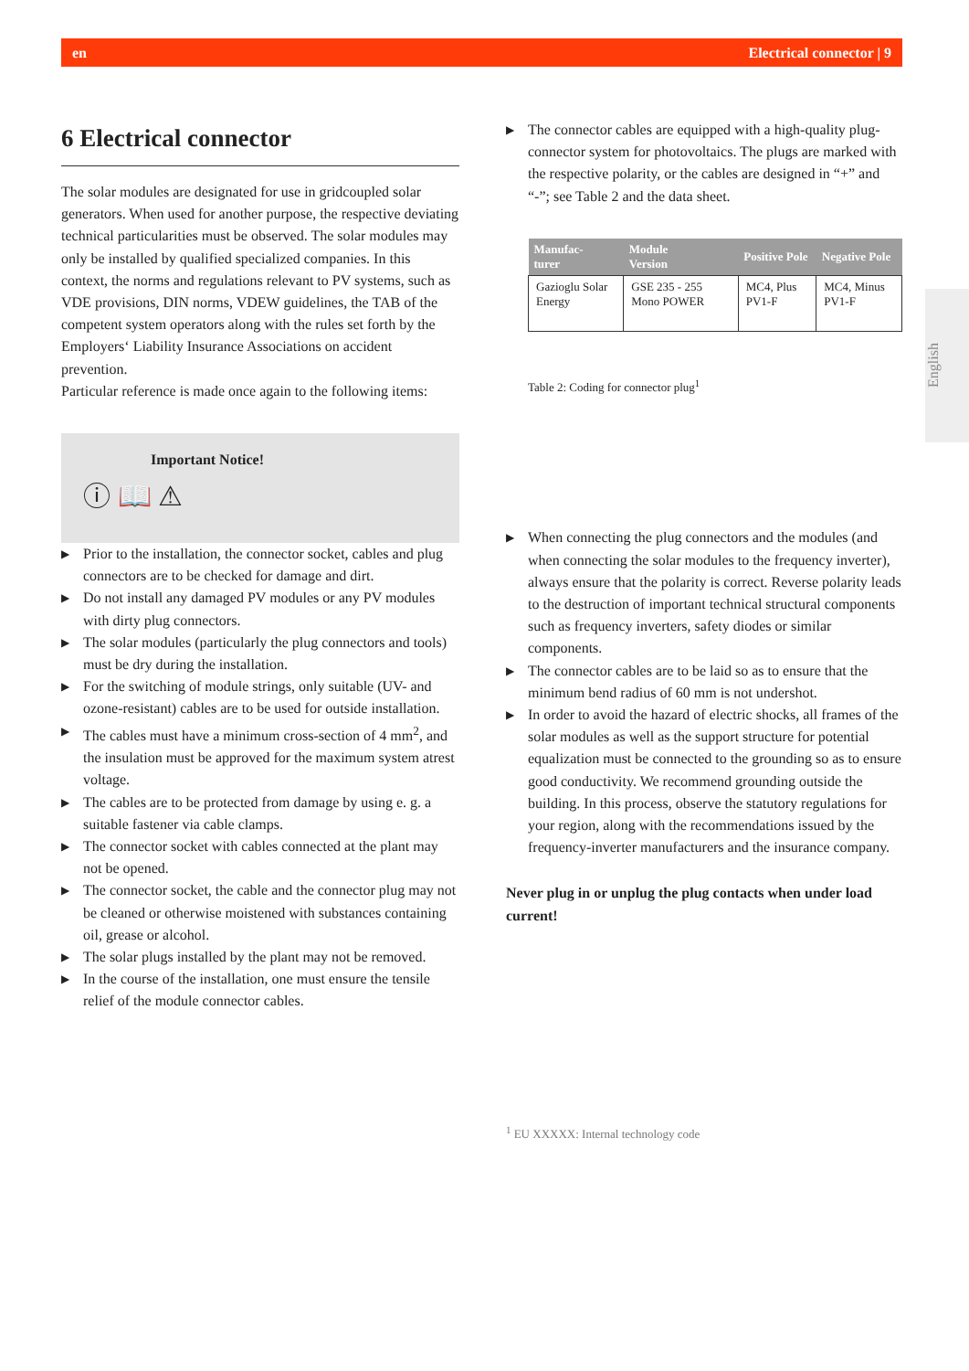en Electrical connector | 9
6 Electrical connector
The solar modules are designated for use in gridcoupled solar generators. When used for another purpose, the respective deviating technical particularities must be observed. The solar modules may only be installed by qualified specialized companies. In this context, the norms and regulations relevant to PV systems, such as VDE provisions, DIN norms, VDEW guidelines, the TAB of the competent system operators along with the rules set forth by the Employers‘ Liability Insurance Associations on accident prevention.
Particular reference is made once again to the following items:
Important Notice!
ⓘ 📖 ⚠
▶ Prior to the installation, the connector socket, cables and plug connectors are to be checked for damage and dirt.
▶ Do not install any damaged PV modules or any PV modules with dirty plug connectors.
▶ The solar modules (particularly the plug connectors and tools) must be dry during the installation.
▶ For the switching of module strings, only suitable (UV- and ozone-resistant) cables are to be used for outside installation.
▶ The cables must have a minimum cross-section of 4 mm<sup>2</sup>, and the insulation must be approved for the maximum system atrest voltage.
▶ The cables are to be protected from damage by using e. g. a suitable fastener via cable clamps.
▶ The connector socket with cables connected at the plant may not be opened.
▶ The connector socket, the cable and the connector plug may not be cleaned or otherwise moistened with substances containing oil, grease or alcohol.
▶ The solar plugs installed by the plant may not be removed.
▶ In the course of the installation, one must ensure the tensile relief of the module connector cables.
▶ The connector cables are equipped with a high-quality plug-connector system for photovoltaics. The plugs are marked with the respective polarity, or the cables are designed in “+” and “-”; see Table 2 and the data sheet.
| Manufac- turer | Module Version | Positive Pole | Negative Pole |
| --- | --- | --- | --- |
| Gazioglu Solar Energy | GSE 235 - 255 Mono POWER | MC4, Plus PV1-F | MC4, Minus PV1-F |
Table 2: Coding for connector plug<sup>1</sup>
▶ When connecting the plug connectors and the modules (and when connecting the solar modules to the frequency inverter), always ensure that the polarity is correct. Reverse polarity leads to the destruction of important technical structural components such as frequency inverters, safety diodes or similar components.
▶ The connector cables are to be laid so as to ensure that the minimum bend radius of 60 mm is not undershot.
▶ In order to avoid the hazard of electric shocks, all frames of the solar modules as well as the support structure for potential equalization must be connected to the grounding so as to ensure good conductivity. We recommend grounding outside the building. In this process, observe the statutory regulations for your region, along with the recommendations issued by the frequency-inverter manufacturers and the insurance company.
Never plug in or unplug the plug contacts when under load current!
<sup>1</sup> EU XXXXX: Internal technology code
English